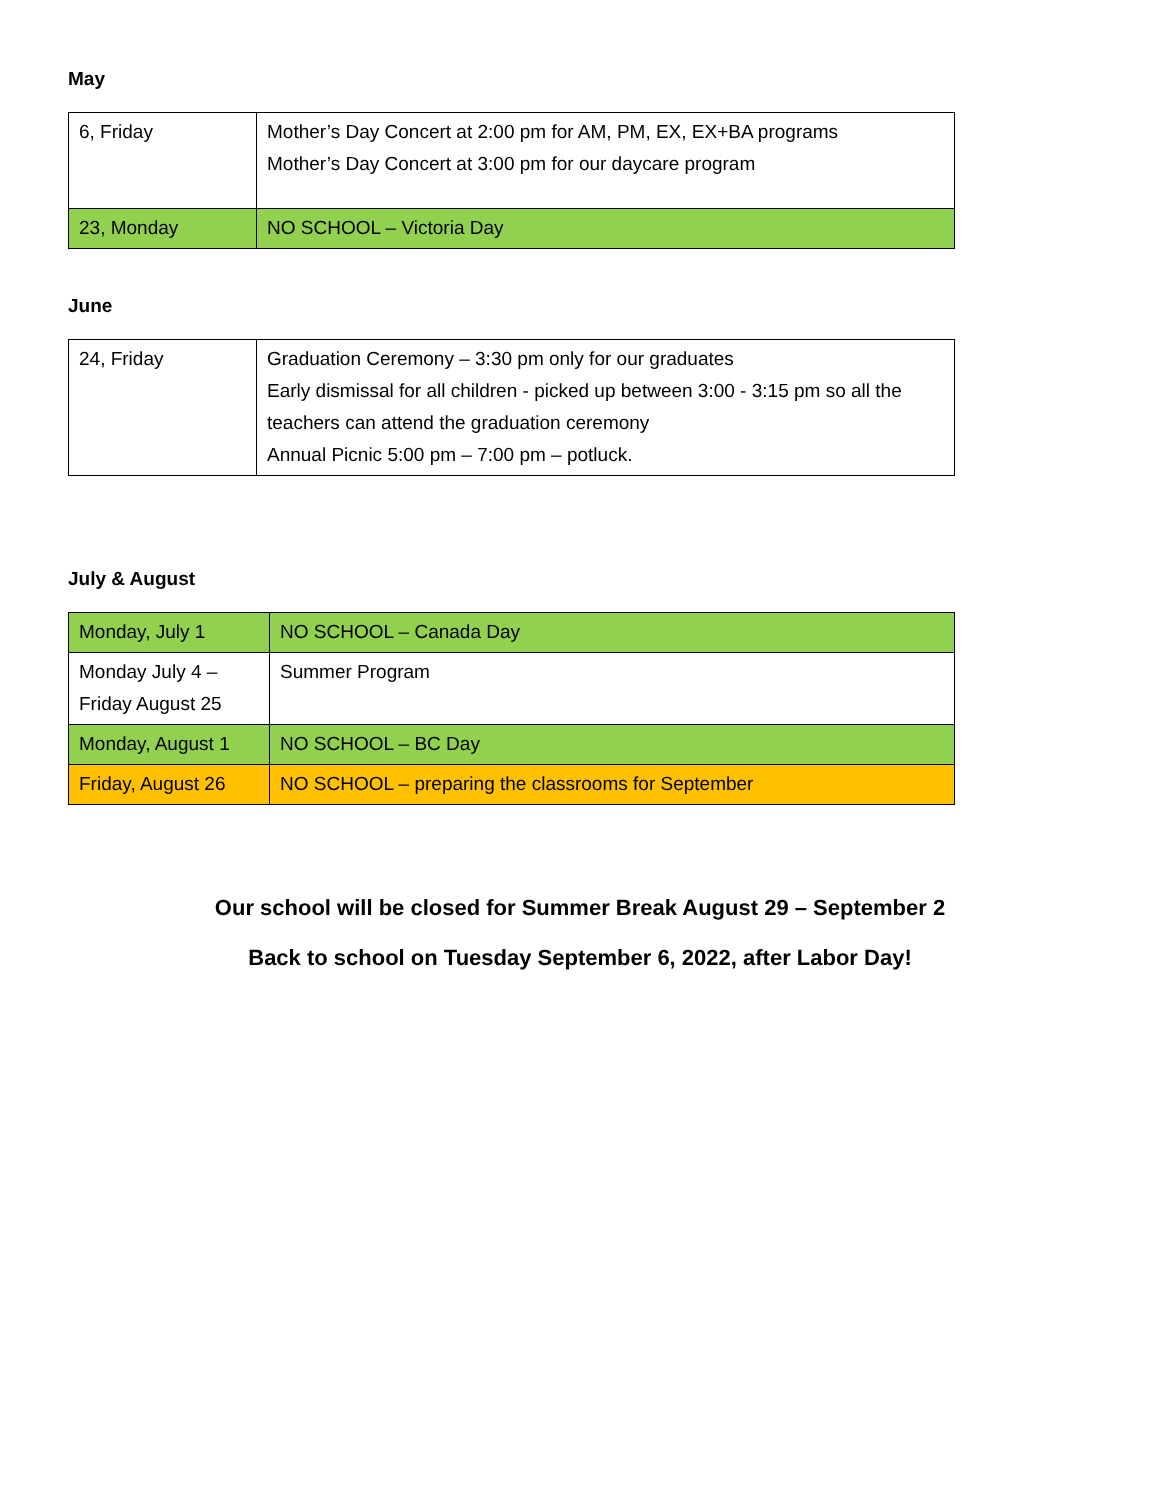May
| 6, Friday | Mother’s Day Concert at 2:00 pm for AM, PM, EX, EX+BA programs Mother’s Day Concert at 3:00 pm for our daycare program |
| 23, Monday | NO SCHOOL – Victoria Day |
June
| 24, Friday | Graduation Ceremony – 3:30 pm only for our graduates Early dismissal for all children - picked up between 3:00 - 3:15 pm so all the teachers can attend the graduation ceremony Annual Picnic 5:00 pm – 7:00 pm – potluck. |
July & August
| Monday, July 1 | NO SCHOOL – Canada Day |
| Monday July 4 – Friday August 25 | Summer Program |
| Monday, August 1 | NO SCHOOL – BC Day |
| Friday, August 26 | NO SCHOOL – preparing the classrooms for September |
Our school will be closed for Summer Break August 29 – September 2
Back to school on Tuesday September 6, 2022, after Labor Day!